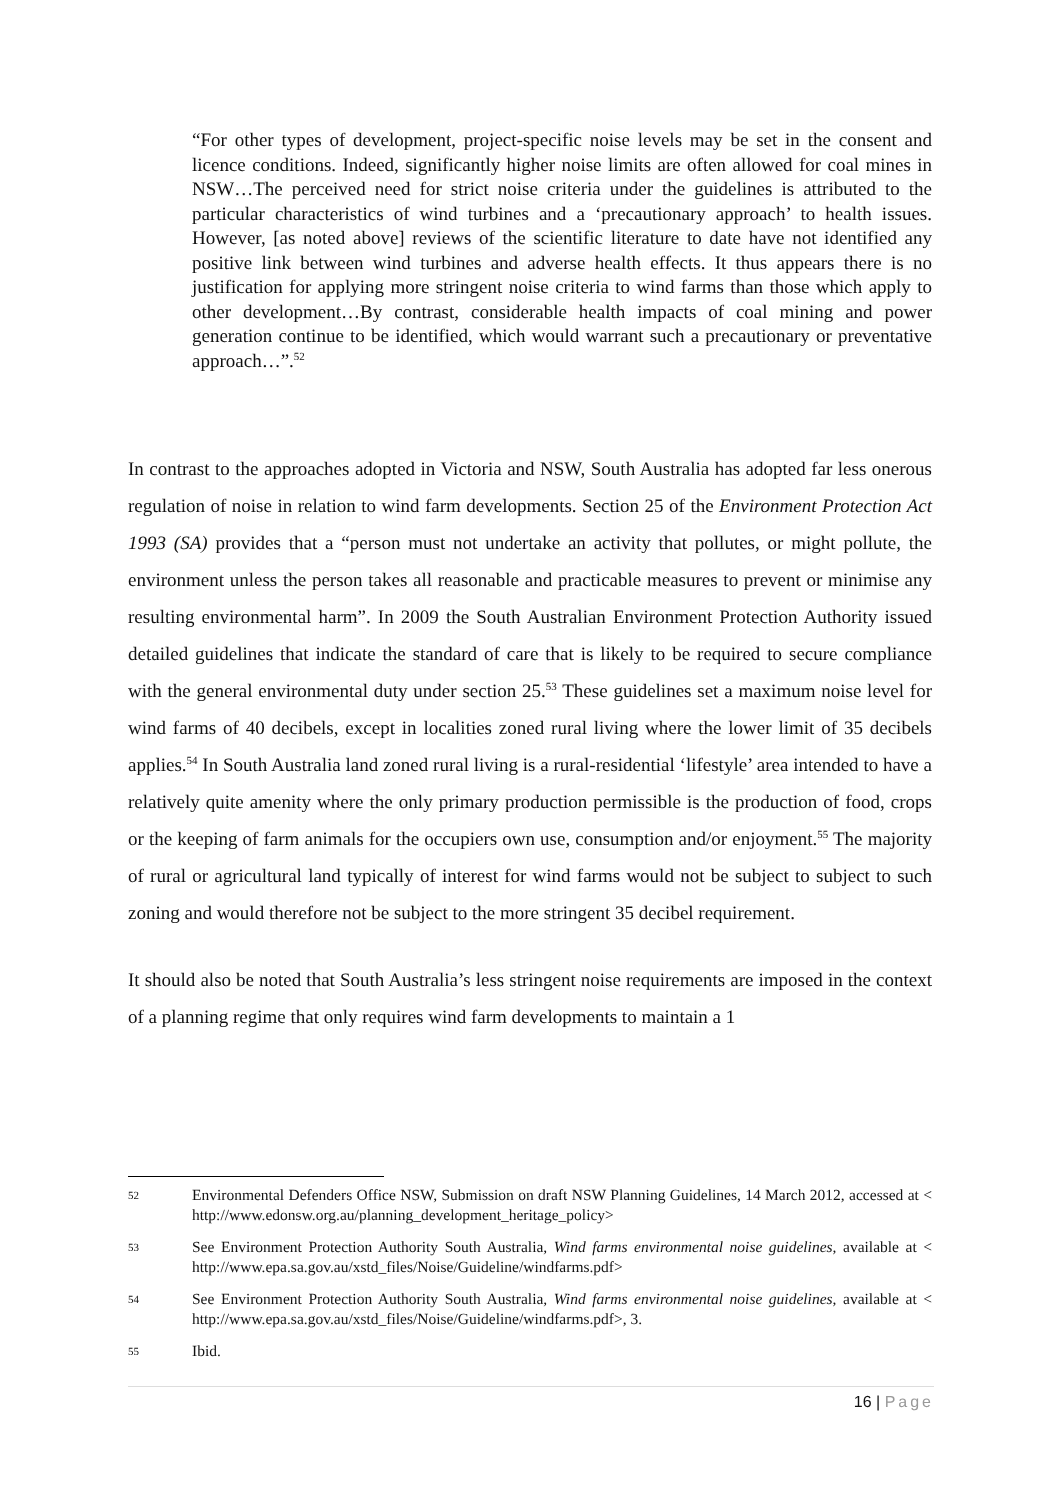“For other types of development, project-specific noise levels may be set in the consent and licence conditions. Indeed, significantly higher noise limits are often allowed for coal mines in NSW…The perceived need for strict noise criteria under the guidelines is attributed to the particular characteristics of wind turbines and a ‘precautionary approach’ to health issues. However, [as noted above] reviews of the scientific literature to date have not identified any positive link between wind turbines and adverse health effects. It thus appears there is no justification for applying more stringent noise criteria to wind farms than those which apply to other development…By contrast, considerable health impacts of coal mining and power generation continue to be identified, which would warrant such a precautionary or preventative approach…”.<sup>52</sup>
In contrast to the approaches adopted in Victoria and NSW, South Australia has adopted far less onerous regulation of noise in relation to wind farm developments. Section 25 of the Environment Protection Act 1993 (SA) provides that a “person must not undertake an activity that pollutes, or might pollute, the environment unless the person takes all reasonable and practicable measures to prevent or minimise any resulting environmental harm”. In 2009 the South Australian Environment Protection Authority issued detailed guidelines that indicate the standard of care that is likely to be required to secure compliance with the general environmental duty under section 25.<sup>53</sup> These guidelines set a maximum noise level for wind farms of 40 decibels, except in localities zoned rural living where the lower limit of 35 decibels applies.<sup>54</sup> In South Australia land zoned rural living is a rural-residential ‘lifestyle’ area intended to have a relatively quite amenity where the only primary production permissible is the production of food, crops or the keeping of farm animals for the occupiers own use, consumption and/or enjoyment.<sup>55</sup> The majority of rural or agricultural land typically of interest for wind farms would not be subject to subject to such zoning and would therefore not be subject to the more stringent 35 decibel requirement.
It should also be noted that South Australia’s less stringent noise requirements are imposed in the context of a planning regime that only requires wind farm developments to maintain a 1
52 Environmental Defenders Office NSW, Submission on draft NSW Planning Guidelines, 14 March 2012, accessed at < http://www.edonsw.org.au/planning_development_heritage_policy>
53 See Environment Protection Authority South Australia, Wind farms environmental noise guidelines, available at < http://www.epa.sa.gov.au/xstd_files/Noise/Guideline/windfarms.pdf>
54 See Environment Protection Authority South Australia, Wind farms environmental noise guidelines, available at < http://www.epa.sa.gov.au/xstd_files/Noise/Guideline/windfarms.pdf>, 3.
55 Ibid.
16 | Page